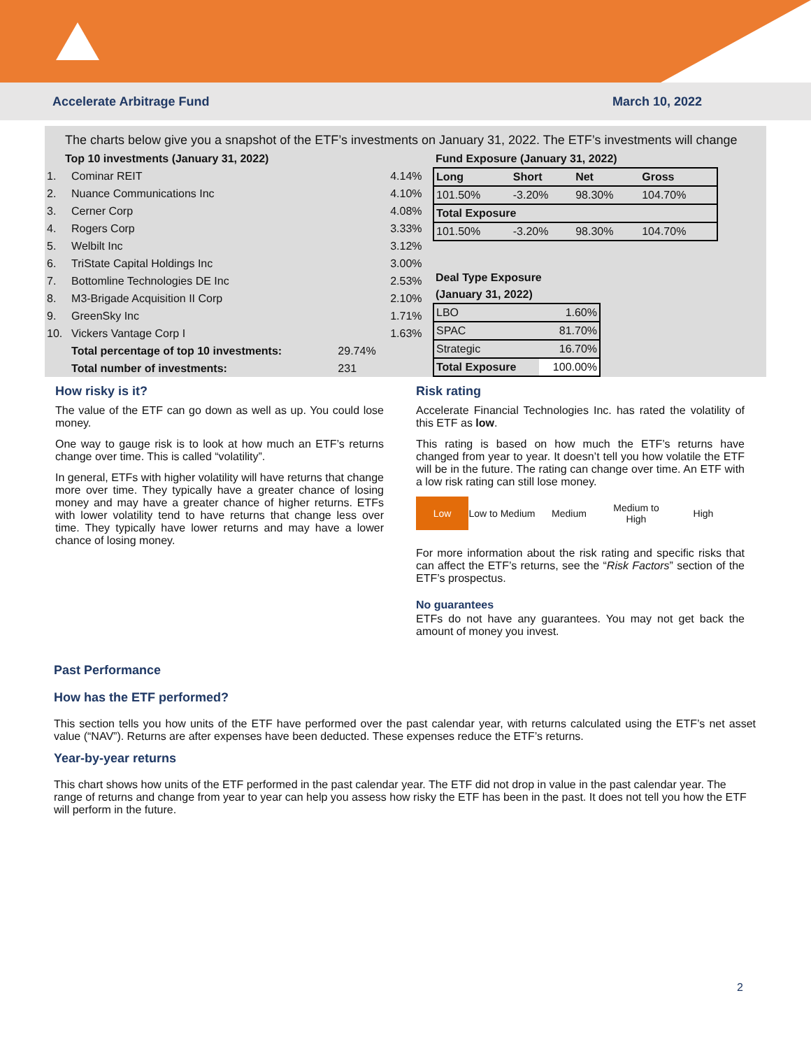Accelerate Arbitrage Fund March 10, 2022
The charts below give you a snapshot of the ETF’s investments on January 31, 2022. The ETF’s investments will change
| Top 10 investments (January 31, 2022) | | | |
| --- | --- | --- | --- |
| 1. | Cominar REIT | | 4.14% |
| 2. | Nuance Communications Inc | | 4.10% |
| 3. | Cerner Corp | | 4.08% |
| 4. | Rogers Corp | | 3.33% |
| 5. | Welbilt Inc | | 3.12% |
| 6. | TriState Capital Holdings Inc | | 3.00% |
| 7. | Bottomline Technologies DE Inc | | 2.53% |
| 8. | M3-Brigade Acquisition II Corp | | 2.10% |
| 9. | GreenSky Inc | | 1.71% |
| 10. | Vickers Vantage Corp I | | 1.63% |
| | Total percentage of top 10 investments: | 29.74% | |
| | Total number of investments: | 231 | |
| Fund Exposure (January 31, 2022) | | | |
| --- | --- | --- | --- |
| Long | Short | Net | Gross |
| 101.50% | -3.20% | 98.30% | 104.70% |
| Total Exposure | | | |
| 101.50% | -3.20% | 98.30% | 104.70% |
| Deal Type Exposure | |
| --- | --- |
| (January 31, 2022) | |
| LBO | 1.60% |
| SPAC | 81.70% |
| Strategic | 16.70% |
| Total Exposure | 100.00% |
How risky is it?
The value of the ETF can go down as well as up. You could lose money.
One way to gauge risk is to look at how much an ETF’s returns change over time. This is called “volatility”.
In general, ETFs with higher volatility will have returns that change more over time. They typically have a greater chance of losing money and may have a greater chance of higher returns. ETFs with lower volatility tend to have returns that change less over time. They typically have lower returns and may have a lower chance of losing money.
Risk rating
Accelerate Financial Technologies Inc. has rated the volatility of this ETF as low.
This rating is based on how much the ETF’s returns have changed from year to year. It doesn’t tell you how volatile the ETF will be in the future. The rating can change over time. An ETF with a low risk rating can still lose money.
Low Low to Medium
Medium Medium to High
High
For more information about the risk rating and specific risks that can affect the ETF’s returns, see the “Risk Factors” section of the ETF’s prospectus.
No guarantees
ETFs do not have any guarantees. You may not get back the amount of money you invest.
Past Performance
How has the ETF performed?
This section tells you how units of the ETF have performed over the past calendar year, with returns calculated using the ETF’s net asset value (“NAV”). Returns are after expenses have been deducted. These expenses reduce the ETF’s returns.
Year-by-year returns
This chart shows how units of the ETF performed in the past calendar year. The ETF did not drop in value in the past calendar year. The range of returns and change from year to year can help you assess how risky the ETF has been in the past. It does not tell you how the ETF will perform in the future.
2